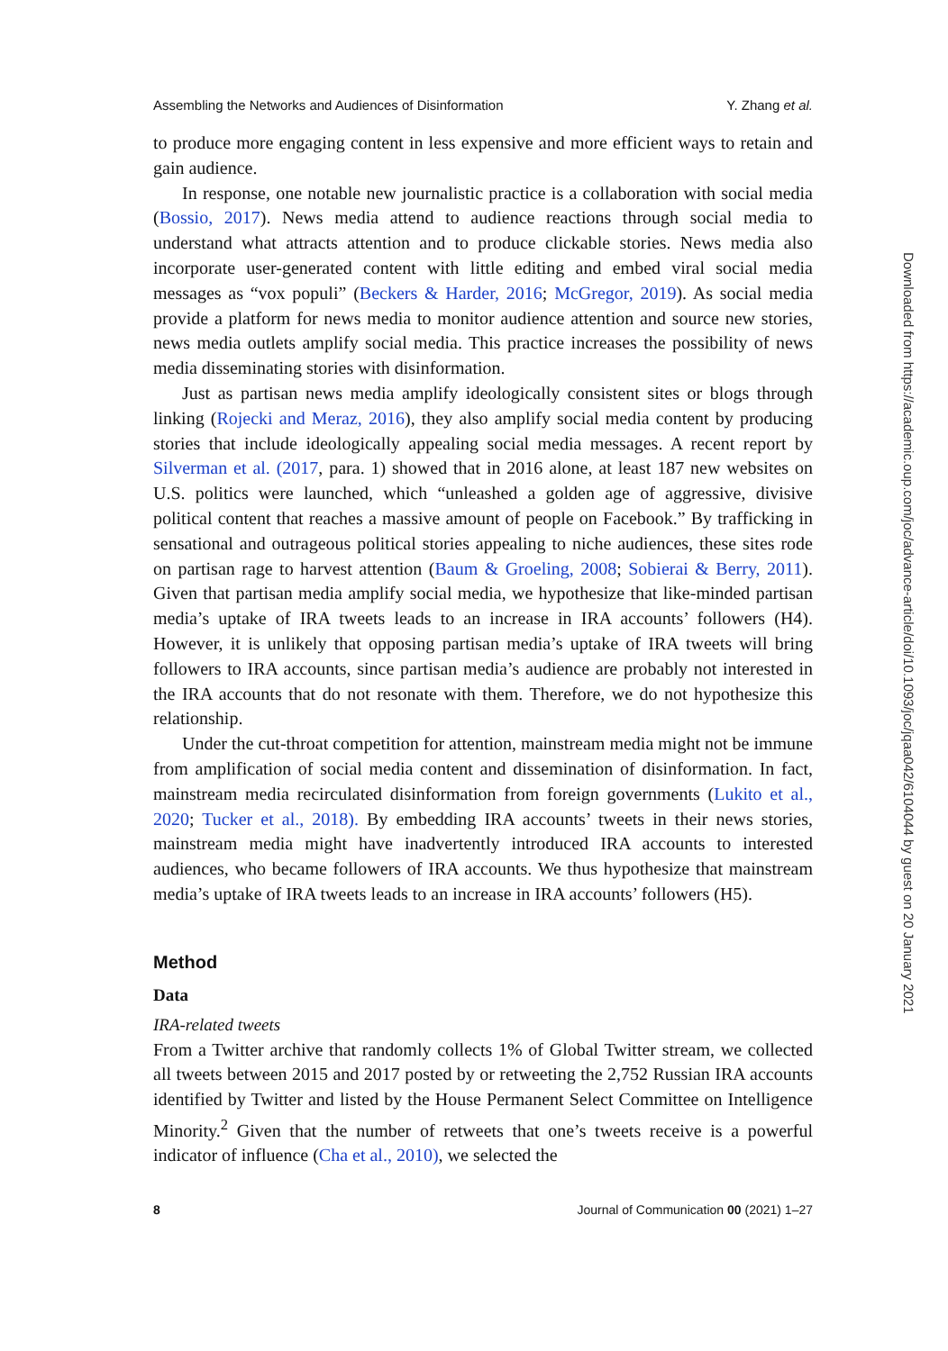Assembling the Networks and Audiences of Disinformation Y. Zhang et al.
to produce more engaging content in less expensive and more efficient ways to retain and gain audience.
In response, one notable new journalistic practice is a collaboration with social media (Bossio, 2017). News media attend to audience reactions through social media to understand what attracts attention and to produce clickable stories. News media also incorporate user-generated content with little editing and embed viral social media messages as “vox populi” (Beckers & Harder, 2016; McGregor, 2019). As social media provide a platform for news media to monitor audience attention and source new stories, news media outlets amplify social media. This practice increases the possibility of news media disseminating stories with disinformation.
Just as partisan news media amplify ideologically consistent sites or blogs through linking (Rojecki and Meraz, 2016), they also amplify social media content by producing stories that include ideologically appealing social media messages. A recent report by Silverman et al. (2017, para. 1) showed that in 2016 alone, at least 187 new websites on U.S. politics were launched, which “unleashed a golden age of aggressive, divisive political content that reaches a massive amount of people on Facebook.” By trafficking in sensational and outrageous political stories appealing to niche audiences, these sites rode on partisan rage to harvest attention (Baum & Groeling, 2008; Sobierai & Berry, 2011). Given that partisan media amplify social media, we hypothesize that like-minded partisan media’s uptake of IRA tweets leads to an increase in IRA accounts’ followers (H4). However, it is unlikely that opposing partisan media’s uptake of IRA tweets will bring followers to IRA accounts, since partisan media’s audience are probably not interested in the IRA accounts that do not resonate with them. Therefore, we do not hypothesize this relationship.
Under the cut-throat competition for attention, mainstream media might not be immune from amplification of social media content and dissemination of disinformation. In fact, mainstream media recirculated disinformation from foreign governments (Lukito et al., 2020; Tucker et al., 2018). By embedding IRA accounts’ tweets in their news stories, mainstream media might have inadvertently introduced IRA accounts to interested audiences, who became followers of IRA accounts. We thus hypothesize that mainstream media’s uptake of IRA tweets leads to an increase in IRA accounts’ followers (H5).
Method
Data
IRA-related tweets
From a Twitter archive that randomly collects 1% of Global Twitter stream, we collected all tweets between 2015 and 2017 posted by or retweeting the 2,752 Russian IRA accounts identified by Twitter and listed by the House Permanent Select Committee on Intelligence Minority.<sup>2</sup> Given that the number of retweets that one’s tweets receive is a powerful indicator of influence (Cha et al., 2010), we selected the
8 Journal of Communication 00 (2021) 1–27
Downloaded from https://academic.oup.com/joc/advance-article/doi/10.1093/joc/jqaa042/6104044 by guest on 20 January 2021